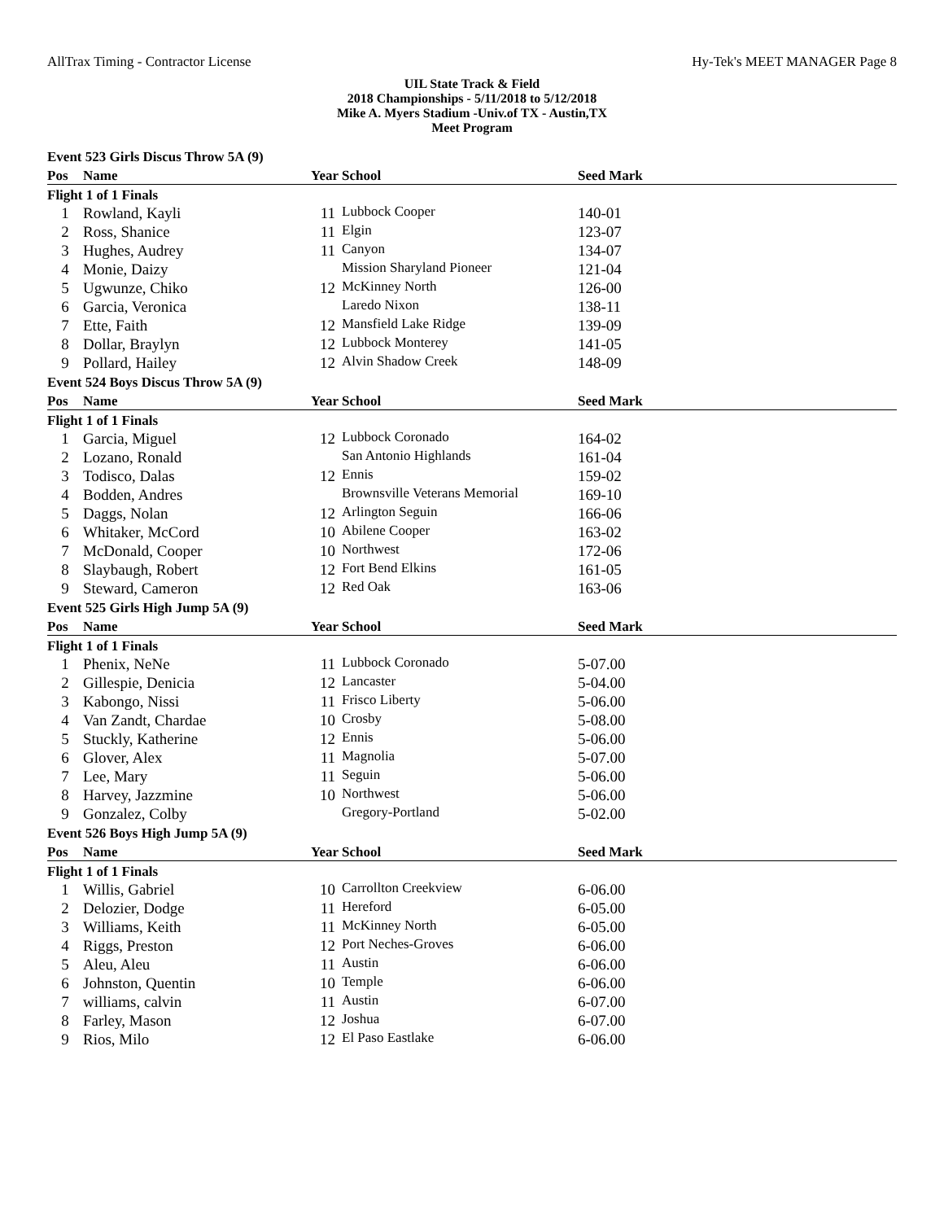AllTrax Timing - Contractor License Hy-Tek's MEET MANAGER Page 8
UIL State Track & Field
2018 Championships - 5/11/2018 to 5/12/2018
Mike A. Myers Stadium -Univ.of TX - Austin,TX
Meet Program
| Event 523 Girls Discus Throw 5A (9) | | | | | |
| Pos | Name | Year School | | Seed Mark | |
| Flight 1 of 1 Finals | | | | | |
| 1 | Rowland, Kayli | 11 | Lubbock Cooper | 140-01 | |
| 2 | Ross, Shanice | 11 | Elgin | 123-07 | |
| 3 | Hughes, Audrey | 11 | Canyon | 134-07 | |
| 4 | Monie, Daizy | | Mission Sharyland Pioneer | 121-04 | |
| 5 | Ugwunze, Chiko | 12 | McKinney North | 126-00 | |
| 6 | Garcia, Veronica | | Laredo Nixon | 138-11 | |
| 7 | Ette, Faith | 12 | Mansfield Lake Ridge | 139-09 | |
| 8 | Dollar, Braylyn | 12 | Lubbock Monterey | 141-05 | |
| 9 | Pollard, Hailey | 12 | Alvin Shadow Creek | 148-09 | |
| Event 524 Boys Discus Throw 5A (9) | | | | | |
| Pos | Name | Year School | | Seed Mark | |
| Flight 1 of 1 Finals | | | | | |
| 1 | Garcia, Miguel | 12 | Lubbock Coronado | 164-02 | |
| 2 | Lozano, Ronald | | San Antonio Highlands | 161-04 | |
| 3 | Todisco, Dalas | 12 | Ennis | 159-02 | |
| 4 | Bodden, Andres | | Brownsville Veterans Memorial | 169-10 | |
| 5 | Daggs, Nolan | 12 | Arlington Seguin | 166-06 | |
| 6 | Whitaker, McCord | 10 | Abilene Cooper | 163-02 | |
| 7 | McDonald, Cooper | 10 | Northwest | 172-06 | |
| 8 | Slaybaugh, Robert | 12 | Fort Bend Elkins | 161-05 | |
| 9 | Steward, Cameron | 12 | Red Oak | 163-06 | |
| Event 525 Girls High Jump 5A (9) | | | | | |
| Pos | Name | Year School | | Seed Mark | |
| Flight 1 of 1 Finals | | | | | |
| 1 | Phenix, NeNe | 11 | Lubbock Coronado | 5-07.00 | |
| 2 | Gillespie, Denicia | 12 | Lancaster | 5-04.00 | |
| 3 | Kabongo, Nissi | 11 | Frisco Liberty | 5-06.00 | |
| 4 | Van Zandt, Chardae | 10 | Crosby | 5-08.00 | |
| 5 | Stuckly, Katherine | 12 | Ennis | 5-06.00 | |
| 6 | Glover, Alex | 11 | Magnolia | 5-07.00 | |
| 7 | Lee, Mary | 11 | Seguin | 5-06.00 | |
| 8 | Harvey, Jazzmine | 10 | Northwest | 5-06.00 | |
| 9 | Gonzalez, Colby | | Gregory-Portland | 5-02.00 | |
| Event 526 Boys High Jump 5A (9) | | | | | |
| Pos | Name | Year School | | Seed Mark | |
| Flight 1 of 1 Finals | | | | | |
| 1 | Willis, Gabriel | 10 | Carrollton Creekview | 6-06.00 | |
| 2 | Delozier, Dodge | 11 | Hereford | 6-05.00 | |
| 3 | Williams, Keith | 11 | McKinney North | 6-05.00 | |
| 4 | Riggs, Preston | 12 | Port Neches-Groves | 6-06.00 | |
| 5 | Aleu, Aleu | 11 | Austin | 6-06.00 | |
| 6 | Johnston, Quentin | 10 | Temple | 6-06.00 | |
| 7 | williams, calvin | 11 | Austin | 6-07.00 | |
| 8 | Farley, Mason | 12 | Joshua | 6-07.00 | |
| 9 | Rios, Milo | 12 | El Paso Eastlake | 6-06.00 | |